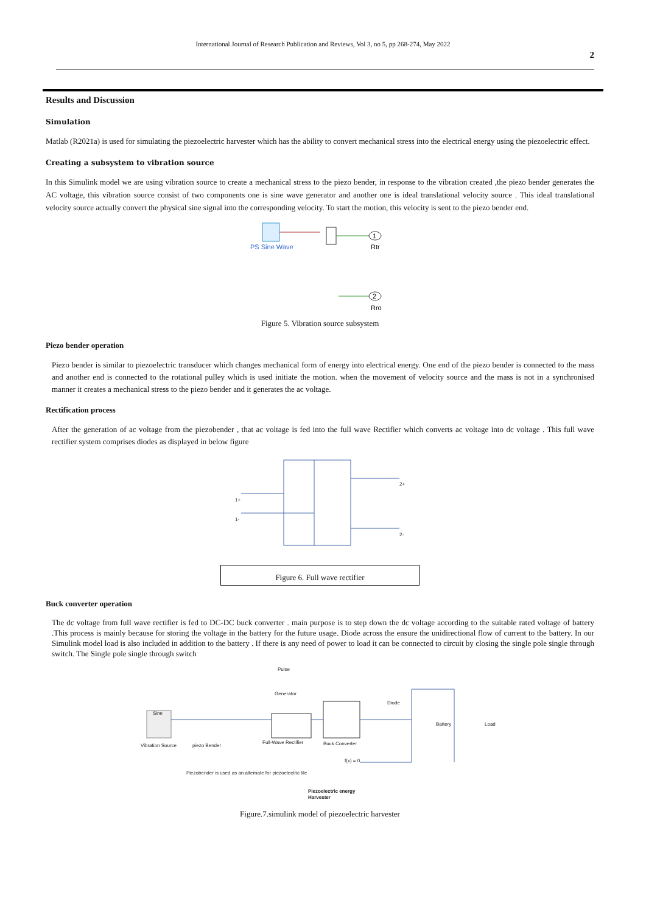International Journal of Research Publication and Reviews, Vol 3, no 5, pp 268-274, May 2022
2
Results and Discussion
Simulation
Matlab (R2021a) is used for simulating the piezoelectric harvester which has the ability to convert mechanical stress into the electrical energy using the piezoelectric effect.
Creating a subsystem to vibration source
In this Simulink model we are using vibration source to create a mechanical stress to the piezo bender, in response to the vibration created ,the piezo bender generates the AC voltage, this vibration source consist of two components one is sine wave generator and another one is ideal translational velocity source . This ideal translational velocity source actually convert the physical sine signal into the corresponding velocity. To start the motion, this velocity is sent to the piezo bender end.
PS Sine Wave
1
Rtr
2
Rro
Figure 5. Vibration source subsystem
Piezo bender operation
Piezo bender is similar to piezoelectric transducer which changes mechanical form of energy into electrical energy. One end of the piezo bender is connected to the mass and another end is connected to the rotational pulley which is used initiate the motion. when the movement of velocity source and the mass is not in a synchronised manner it creates a mechanical stress to the piezo bender and it generates the ac voltage.
Rectification process
After the generation of ac voltage from the piezobender , that ac voltage is fed into the full wave Rectifier which converts ac voltage into dc voltage . This full wave rectifier system comprises diodes as displayed in below figure
2+
2-
1+
1-
Figure 6. Full wave rectifier
Buck converter operation
The dc voltage from full wave rectifier is fed to DC-DC buck converter . main purpose is to step down the dc voltage according to the suitable rated voltage of battery .This process is mainly because for storing the voltage in the battery for the future usage. Diode across the ensure the unidirectional flow of current to the battery. In our Simulink model load is also included in addition to the battery . If there is any need of power to load it can be connected to circuit by closing the single pole single through switch. The Single pole single through switch
Sine
Vibration Source
piezo Bender
Pulse
Generator
Full-Wave Rectifier
Buck Converter
Diode
Battery
Load
f(x) = 0
Piezobender is used as an alternate for piezoelectric tile
Piezoelectric energy
Harvester
Figure.7.simulink model of piezoelectric harvester